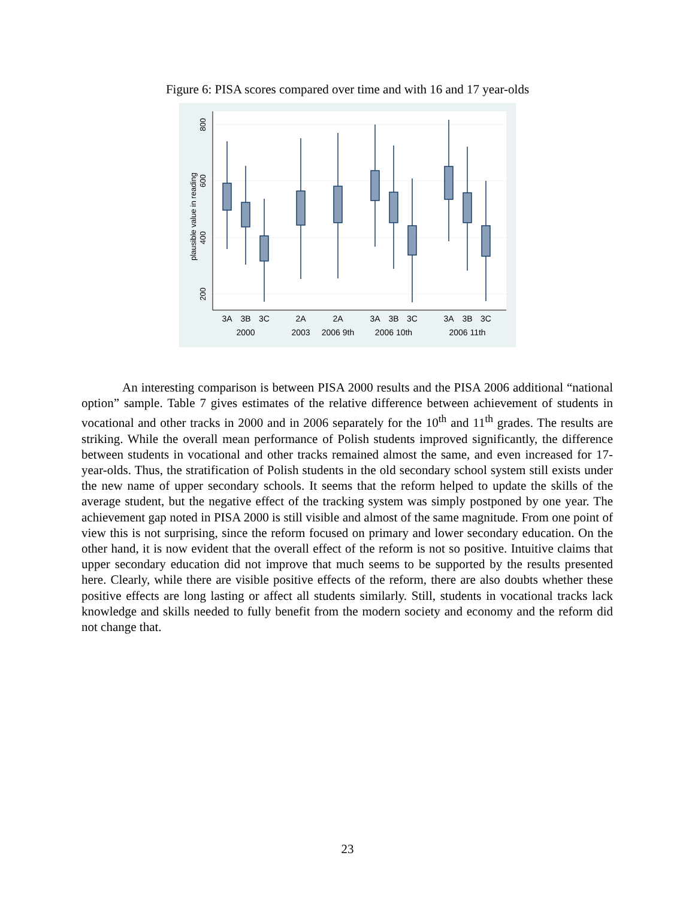Figure 6: PISA scores compared over time and with 16 and 17 year-olds
200
400
600
800
plausible value in reading
3A
3B
3C
2A
2A
3A
3B
3C
3A
3B
3C
2000
2003
2006 9th
2006 10th
2006 11th
An interesting comparison is between PISA 2000 results and the PISA 2006 additional “national option” sample. Table 7 gives estimates of the relative difference between achievement of students in vocational and other tracks in 2000 and in 2006 separately for the 10<sup>th</sup> and 11<sup>th</sup> grades. The results are striking. While the overall mean performance of Polish students improved significantly, the difference between students in vocational and other tracks remained almost the same, and even increased for 17-year-olds. Thus, the stratification of Polish students in the old secondary school system still exists under the new name of upper secondary schools. It seems that the reform helped to update the skills of the average student, but the negative effect of the tracking system was simply postponed by one year. The achievement gap noted in PISA 2000 is still visible and almost of the same magnitude. From one point of view this is not surprising, since the reform focused on primary and lower secondary education. On the other hand, it is now evident that the overall effect of the reform is not so positive. Intuitive claims that upper secondary education did not improve that much seems to be supported by the results presented here. Clearly, while there are visible positive effects of the reform, there are also doubts whether these positive effects are long lasting or affect all students similarly. Still, students in vocational tracks lack knowledge and skills needed to fully benefit from the modern society and economy and the reform did not change that.
23